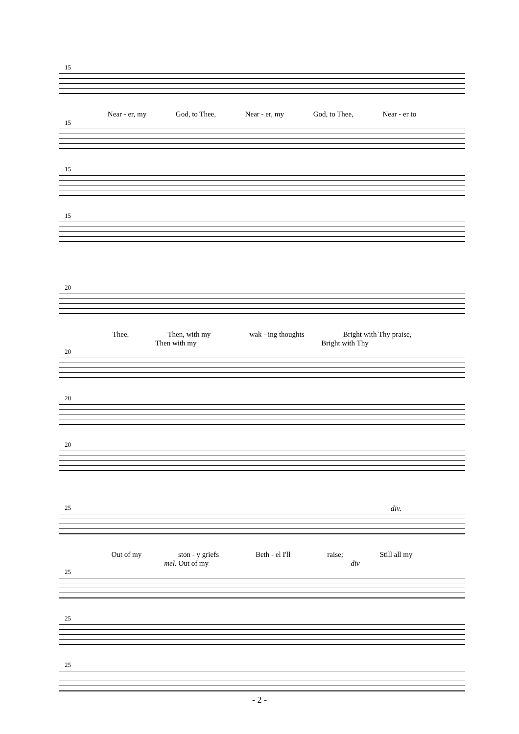15
Near - er, my God, to Thee, Near - er, my God, to Thee, Near - er to
15
15
15
20
Thee. Then, with my wak - ing thoughts Bright with Thy praise,
Then with my Bright with Thy
20
20
20
25 div.
Out of my ston - y griefs Beth - el I'll raise; Still all my
mel. Out of my div
25
25
25
- 2 -